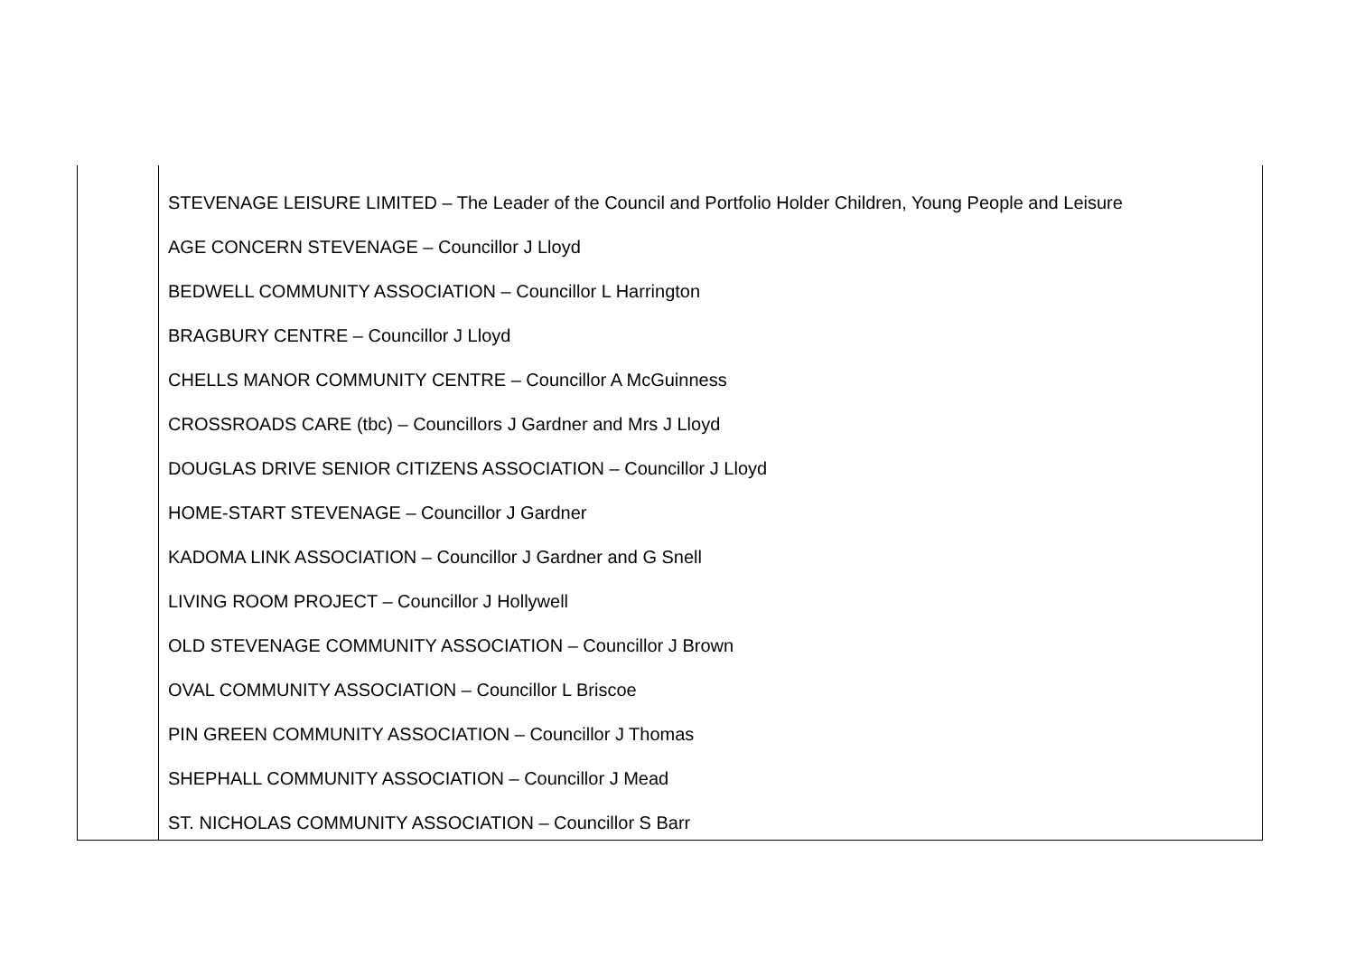| | STEVENAGE LEISURE LIMITED – The Leader of the Council and Portfolio Holder Children, Young People and Leisure AGE CONCERN STEVENAGE – Councillor J Lloyd BEDWELL COMMUNITY ASSOCIATION – Councillor L Harrington BRAGBURY CENTRE – Councillor J Lloyd CHELLS MANOR COMMUNITY CENTRE – Councillor A McGuinness CROSSROADS CARE (tbc) – Councillors J Gardner and Mrs J Lloyd DOUGLAS DRIVE SENIOR CITIZENS ASSOCIATION – Councillor J Lloyd HOME-START STEVENAGE – Councillor J Gardner KADOMA LINK ASSOCIATION – Councillor J Gardner and G Snell LIVING ROOM PROJECT – Councillor J Hollywell OLD STEVENAGE COMMUNITY ASSOCIATION – Councillor J Brown OVAL COMMUNITY ASSOCIATION – Councillor L Briscoe PIN GREEN COMMUNITY ASSOCIATION – Councillor J Thomas SHEPHALL COMMUNITY ASSOCIATION – Councillor J Mead ST. NICHOLAS COMMUNITY ASSOCIATION – Councillor S Barr |